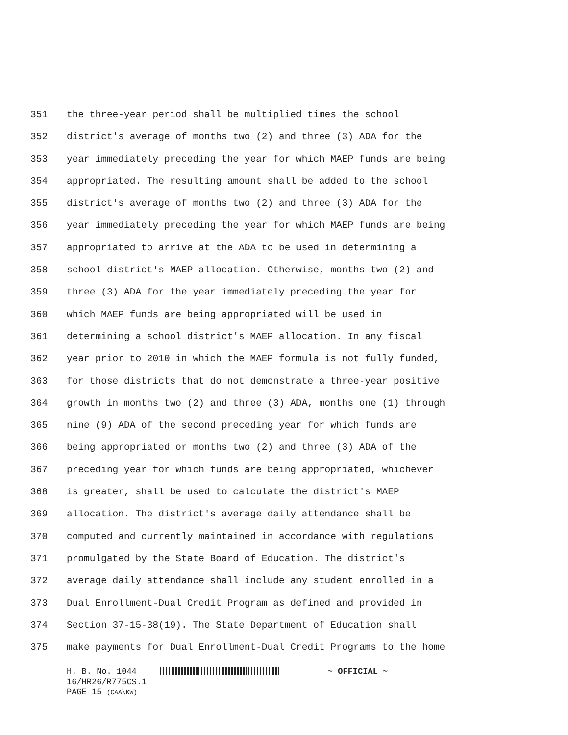351 the three-year period shall be multiplied times the school
352 district's average of months two (2) and three (3) ADA for the
353 year immediately preceding the year for which MAEP funds are being
354 appropriated. The resulting amount shall be added to the school
355 district's average of months two (2) and three (3) ADA for the
356 year immediately preceding the year for which MAEP funds are being
357 appropriated to arrive at the ADA to be used in determining a
358 school district's MAEP allocation. Otherwise, months two (2) and
359 three (3) ADA for the year immediately preceding the year for
360 which MAEP funds are being appropriated will be used in
361 determining a school district's MAEP allocation. In any fiscal
362 year prior to 2010 in which the MAEP formula is not fully funded,
363 for those districts that do not demonstrate a three-year positive
364 growth in months two (2) and three (3) ADA, months one (1) through
365 nine (9) ADA of the second preceding year for which funds are
366 being appropriated or months two (2) and three (3) ADA of the
367 preceding year for which funds are being appropriated, whichever
368 is greater, shall be used to calculate the district's MAEP
369 allocation. The district's average daily attendance shall be
370 computed and currently maintained in accordance with regulations
371 promulgated by the State Board of Education. The district's
372 average daily attendance shall include any student enrolled in a
373 Dual Enrollment-Dual Credit Program as defined and provided in
374 Section 37-15-38(19). The State Department of Education shall
375 make payments for Dual Enrollment-Dual Credit Programs to the home
H. B. No. 1044 ~ OFFICIAL ~
16/HR26/R775CS.1
PAGE 15 (CAA\KW)